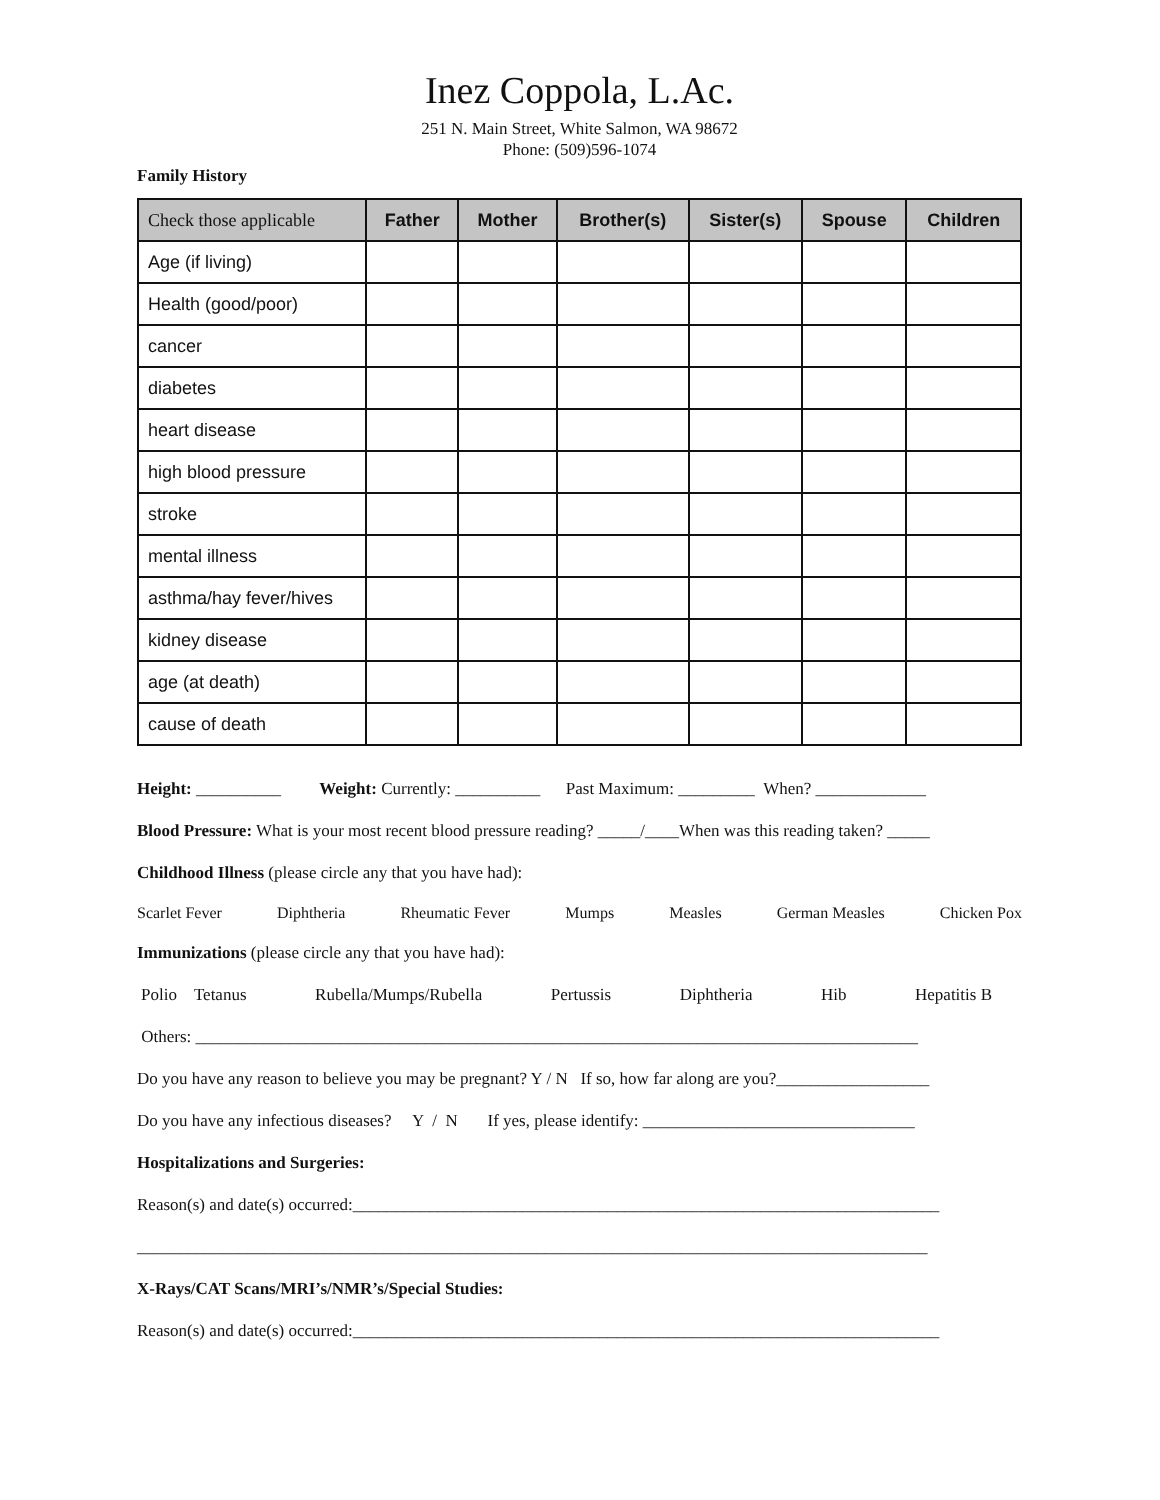Inez Coppola, L.Ac.
251 N. Main Street, White Salmon, WA 98672
Phone: (509)596-1074
Family History
| Check those applicable | Father | Mother | Brother(s) | Sister(s) | Spouse | Children |
| --- | --- | --- | --- | --- | --- | --- |
| Age (if living) | | | | | | |
| Health (good/poor) | | | | | | |
| cancer | | | | | | |
| diabetes | | | | | | |
| heart disease | | | | | | |
| high blood pressure | | | | | | |
| stroke | | | | | | |
| mental illness | | | | | | |
| asthma/hay fever/hives | | | | | | |
| kidney disease | | | | | | |
| age (at death) | | | | | | |
| cause of death | | | | | | |
Height: __________ Weight: Currently: __________ Past Maximum: _________ When? _____________
Blood Pressure: What is your most recent blood pressure reading? _____/____When was this reading taken? _____
Childhood Illness (please circle any that you have had):
Scarlet Fever Diphtheria Rheumatic Fever Mumps Measles German Measles Chicken Pox
Immunizations (please circle any that you have had):
Polio Tetanus Rubella/Mumps/Rubella Pertussis Diphtheria Hib Hepatitis B
Others: _____________________________________________________________________________________
Do you have any reason to believe you may be pregnant? Y / N If so, how far along are you?__________________
Do you have any infectious diseases? Y / N If yes, please identify: ________________________________
Hospitalizations and Surgeries:
Reason(s) and date(s) occurred:_____________________________________________________________________
_____________________________________________________________________________________________
X-Rays/CAT Scans/MRI’s/NMR’s/Special Studies:
Reason(s) and date(s) occurred:_____________________________________________________________________